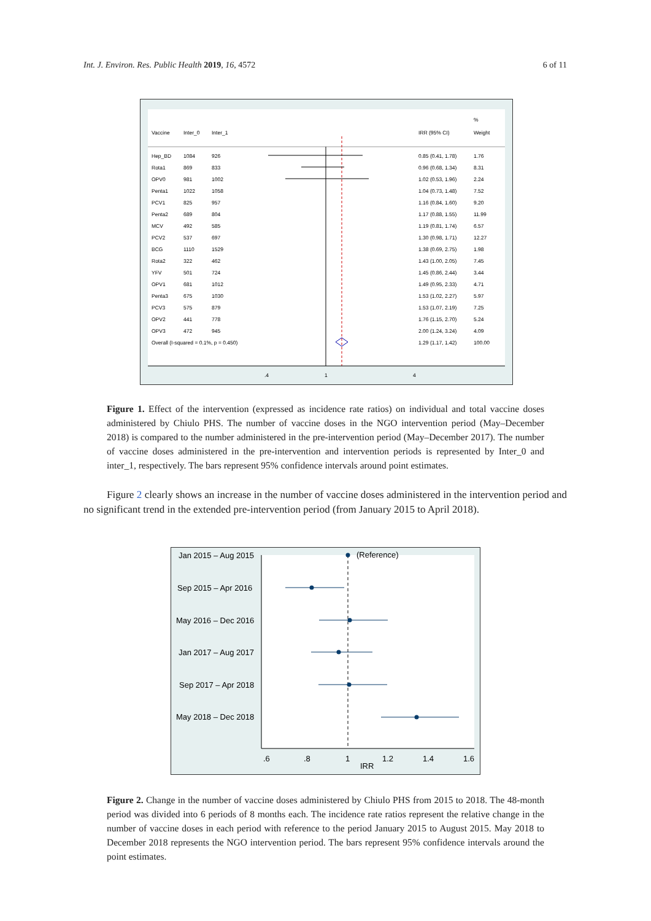Int. J. Environ. Res. Public Health 2019, 16, 4572 6 of 11
%
Vaccine
Inter_0
Inter_1
IRR (95% CI)
Weight
Hep_BD
1084
926
0.85 (0.41, 1.78)
1.76
Rota1
869
833
0.96 (0.68, 1.34)
8.31
OPV0
981
1002
1.02 (0.53, 1.96)
2.24
Penta1
1022
1058
1.04 (0.73, 1.48)
7.52
PCV1
825
957
1.16 (0.84, 1.60)
9.20
Penta2
689
804
1.17 (0.88, 1.55)
11.99
MCV
492
585
1.19 (0.81, 1.74)
6.57
PCV2
537
697
1.30 (0.98, 1.71)
12.27
BCG
1110
1529
1.38 (0.69, 2.75)
1.98
Rota2
322
462
1.43 (1.00, 2.05)
7.45
YFV
501
724
1.45 (0.86, 2.44)
3.44
OPV1
681
1012
1.49 (0.95, 2.33)
4.71
Penta3
675
1030
1.53 (1.02, 2.27)
5.97
PCV3
575
879
1.53 (1.07, 2.19)
7.25
OPV2
441
778
1.76 (1.15, 2.70)
5.24
OPV3
472
945
2.00 (1.24, 3.24)
4.09
Overall (I-squared = 0.1%, p = 0.450)
1.29 (1.17, 1.42)
100.00
.4
1
4
Figure 1. Effect of the intervention (expressed as incidence rate ratios) on individual and total vaccine doses administered by Chiulo PHS. The number of vaccine doses in the NGO intervention period (May–December 2018) is compared to the number administered in the pre-intervention period (May–December 2017). The number of vaccine doses administered in the pre-intervention and intervention periods is represented by Inter_0 and inter_1, respectively. The bars represent 95% confidence intervals around point estimates.
Figure 2 clearly shows an increase in the number of vaccine doses administered in the intervention period and no significant trend in the extended pre-intervention period (from January 2015 to April 2018).
Jan 2015 – Aug 2015
Sep 2015 – Apr 2016
May 2016 – Dec 2016
Jan 2017 – Aug 2017
Sep 2017 – Apr 2018
May 2018 – Dec 2018
(Reference)
.6
.8
1
1.2
1.4
1.6
IRR
Figure 2. Change in the number of vaccine doses administered by Chiulo PHS from 2015 to 2018. The 48-month period was divided into 6 periods of 8 months each. The incidence rate ratios represent the relative change in the number of vaccine doses in each period with reference to the period January 2015 to August 2015. May 2018 to December 2018 represents the NGO intervention period. The bars represent 95% confidence intervals around the point estimates.